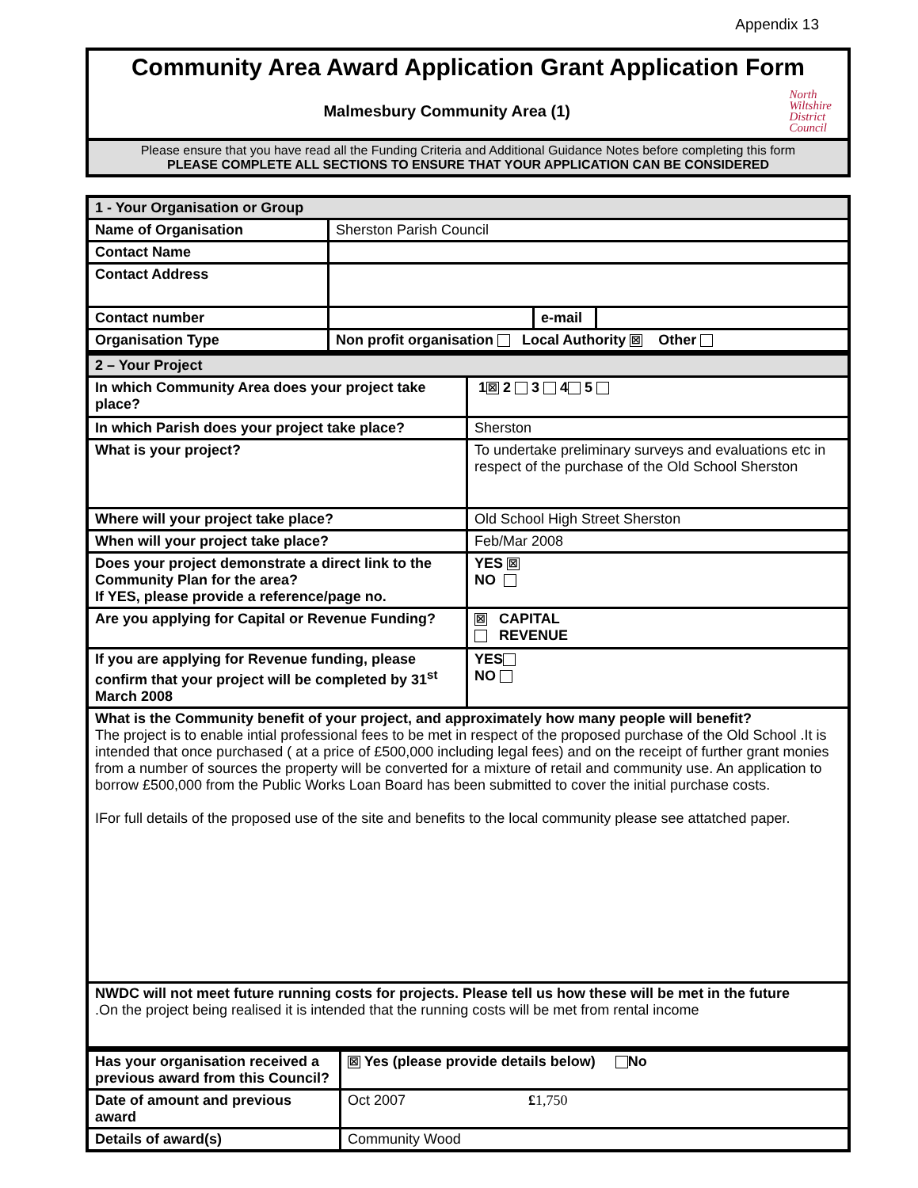Appendix 13
Community Area Award Application Grant Application Form
Malmesbury Community Area (1)
North
Wiltshire
District
Council
Please ensure that you have read all the Funding Criteria and Additional Guidance Notes before completing this form
PLEASE COMPLETE ALL SECTIONS TO ENSURE THAT YOUR APPLICATION CAN BE CONSIDERED
| 1 - Your Organisation or Group | | | |
| Name of Organisation | Sherston Parish Council | | |
| Contact Name | | | |
| Contact Address | | | |
| Contact number | | e-mail | |
| Organisation Type | Non profit organisation Local Authority ☒ Other | | |
| 2 – Your Project | |
| In which Community Area does your project take place? | 1 ☒ 2 3 4 5 |
| In which Parish does your project take place? | Sherston |
| What is your project? | To undertake preliminary surveys and evaluations etc in respect of the purchase of the Old School Sherston |
| Where will your project take place? | Old School High Street Sherston |
| When will your project take place? | Feb/Mar 2008 |
| Does your project demonstrate a direct link to the Community Plan for the area? If YES, please provide a reference/page no. | YES ☒ NO |
| Are you applying for Capital or Revenue Funding? | ☒ CAPITAL REVENUE |
| If you are applying for Revenue funding, please confirm that your project will be completed by 31<sup>st</sup> March 2008 | YES NO |
| What is the Community benefit of your project, and approximately how many people will benefit? The project is to enable intial professional fees to be met in respect of the proposed purchase of the Old School .It is intended that once purchased ( at a price of £500,000 including legal fees) and on the receipt of further grant monies from a number of sources the property will be converted for a mixture of retail and community use. An application to borrow £500,000 from the Public Works Loan Board has been submitted to cover the initial purchase costs. IFor full details of the proposed use of the site and benefits to the local community please see attatched paper. | |
| NWDC will not meet future running costs for projects. Please tell us how these will be met in the future .On the project being realised it is intended that the running costs will be met from rental income | |
| Has your organisation received a previous award from this Council? | ☒ Yes (please provide details below) No |
| Date of amount and previous award | Oct 2007 £ 1,750 |
| Details of award(s) | Community Wood |